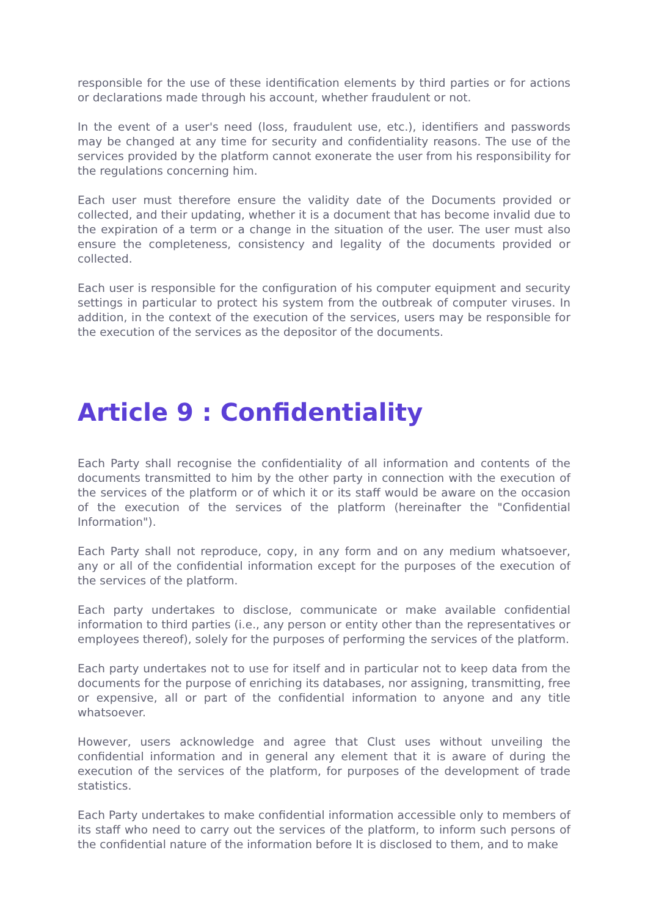responsible for the use of these identification elements by third parties or for actions or declarations made through his account, whether fraudulent or not.
In the event of a user's need (loss, fraudulent use, etc.), identifiers and passwords may be changed at any time for security and confidentiality reasons. The use of the services provided by the platform cannot exonerate the user from his responsibility for the regulations concerning him.
Each user must therefore ensure the validity date of the Documents provided or collected, and their updating, whether it is a document that has become invalid due to the expiration of a term or a change in the situation of the user. The user must also ensure the completeness, consistency and legality of the documents provided or collected.
Each user is responsible for the configuration of his computer equipment and security settings in particular to protect his system from the outbreak of computer viruses. In addition, in the context of the execution of the services, users may be responsible for the execution of the services as the depositor of the documents.
Article 9 : Confidentiality
Each Party shall recognise the confidentiality of all information and contents of the documents transmitted to him by the other party in connection with the execution of the services of the platform or of which it or its staff would be aware on the occasion of the execution of the services of the platform (hereinafter the "Confidential Information").
Each Party shall not reproduce, copy, in any form and on any medium whatsoever, any or all of the confidential information except for the purposes of the execution of the services of the platform.
Each party undertakes to disclose, communicate or make available confidential information to third parties (i.e., any person or entity other than the representatives or employees thereof), solely for the purposes of performing the services of the platform.
Each party undertakes not to use for itself and in particular not to keep data from the documents for the purpose of enriching its databases, nor assigning, transmitting, free or expensive, all or part of the confidential information to anyone and any title whatsoever.
However, users acknowledge and agree that Clust uses without unveiling the confidential information and in general any element that it is aware of during the execution of the services of the platform, for purposes of the development of trade statistics.
Each Party undertakes to make confidential information accessible only to members of its staff who need to carry out the services of the platform, to inform such persons of the confidential nature of the information before It is disclosed to them, and to make